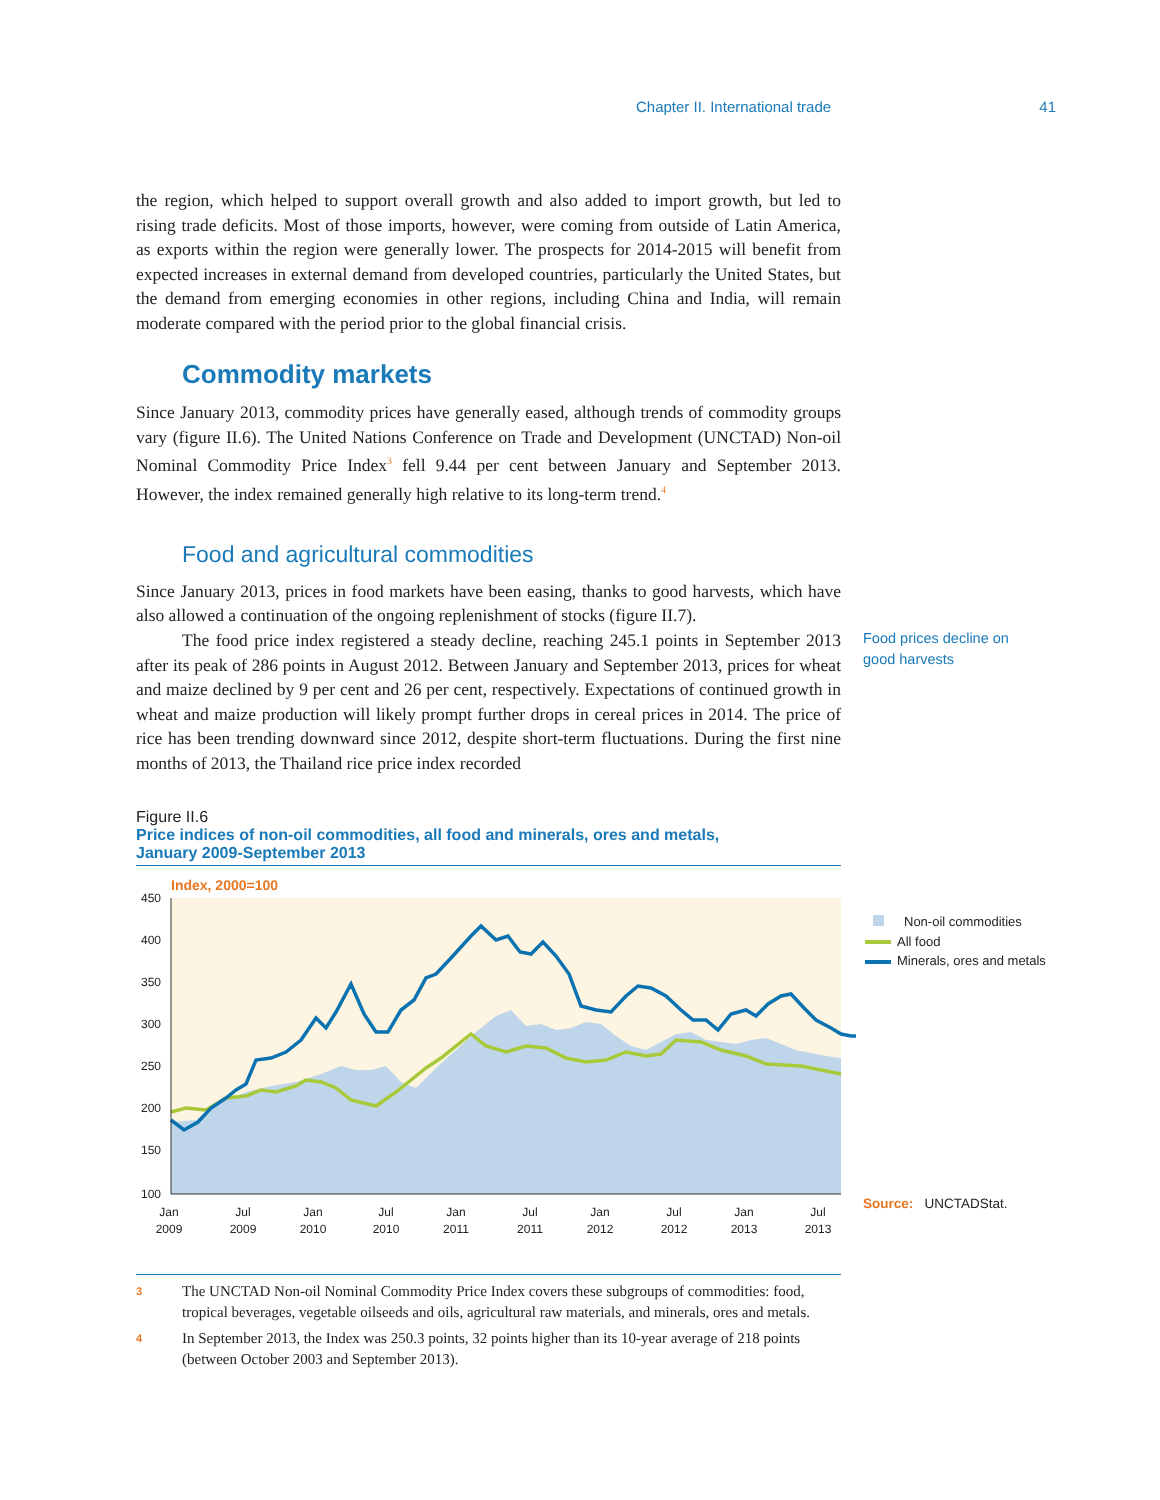Chapter II. International trade 41
the region, which helped to support overall growth and also added to import growth, but led to rising trade deficits. Most of those imports, however, were coming from outside of Latin America, as exports within the region were generally lower. The prospects for 2014-2015 will benefit from expected increases in external demand from developed countries, particularly the United States, but the demand from emerging economies in other regions, including China and India, will remain moderate compared with the period prior to the global financial crisis.
Commodity markets
Since January 2013, commodity prices have generally eased, although trends of commodity groups vary (figure II.6). The United Nations Conference on Trade and Development (UNCTAD) Non-oil Nominal Commodity Price Index<sup>3</sup> fell 9.44 per cent between January and September 2013. However, the index remained generally high relative to its long-term trend.<sup>4</sup>
Food and agricultural commodities
Since January 2013, prices in food markets have been easing, thanks to good harvests, which have also allowed a continuation of the ongoing replenishment of stocks (figure II.7).
The food price index registered a steady decline, reaching 245.1 points in September 2013 after its peak of 286 points in August 2012. Between January and September 2013, prices for wheat and maize declined by 9 per cent and 26 per cent, respectively. Expectations of continued growth in wheat and maize production will likely prompt further drops in cereal prices in 2014. The price of rice has been trending downward since 2012, despite short-term fluctuations. During the first nine months of 2013, the Thailand rice price index recorded
Food prices decline on good harvests
Figure II.6
Price indices of non-oil commodities, all food and minerals, ores and metals,
January 2009-September 2013
Index, 2000=100
450
400
350
300
250
200
150
100
Jan
2009
Jul
2009
Jan
2010
Jul
2010
Jan
2011
Jul
2011
Jan
2012
Jul
2012
Jan
2013
Jul
2013
Non-oil commodities
All food
Minerals, ores and metals
Source: UNCTADStat.
3 The UNCTAD Non-oil Nominal Commodity Price Index covers these subgroups of commodities: food, tropical beverages, vegetable oilseeds and oils, agricultural raw materials, and minerals, ores and metals.
4 In September 2013, the Index was 250.3 points, 32 points higher than its 10-year average of 218 points (between October 2003 and September 2013).